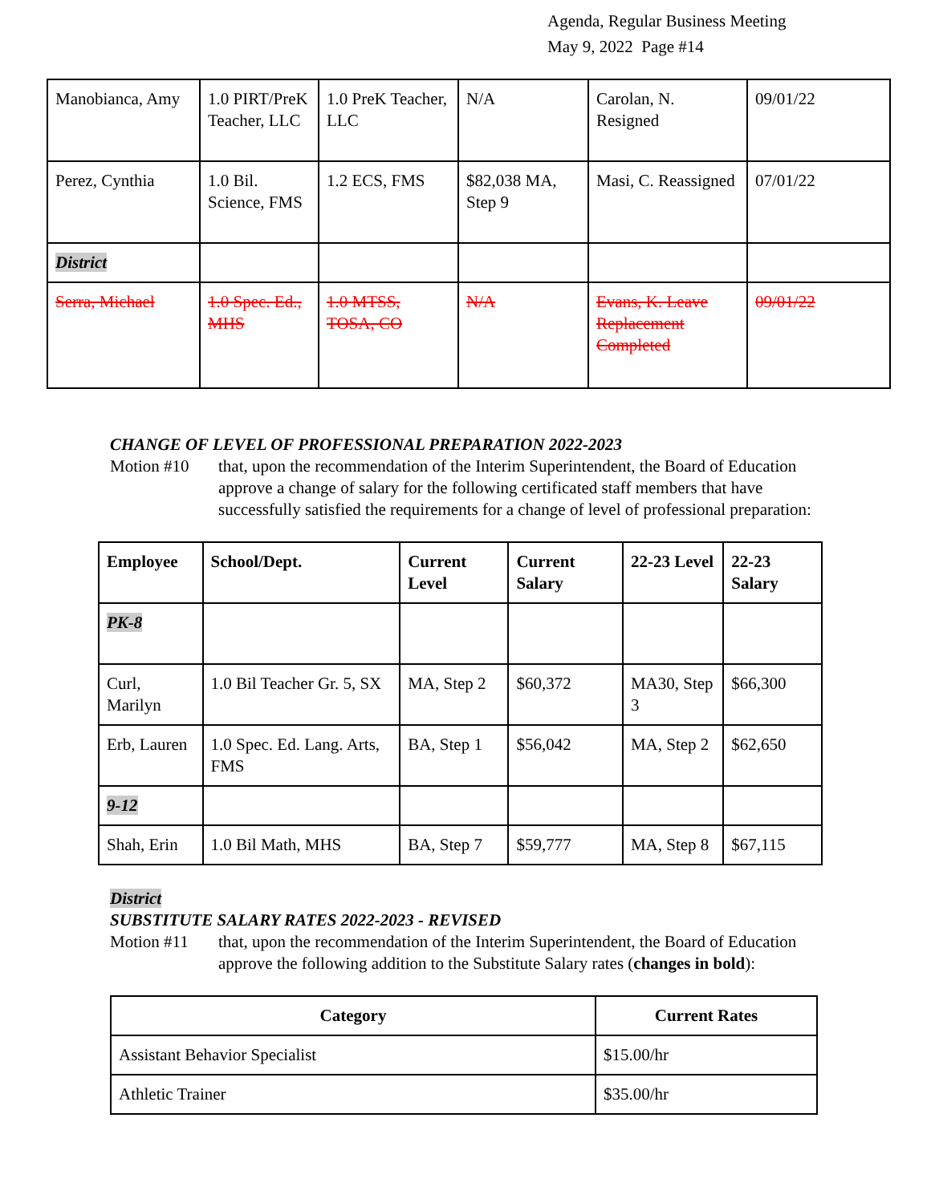Agenda, Regular Business Meeting
May 9, 2022 Page #14
| Manobianca, Amy | 1.0 PIRT/PreK Teacher, LLC | 1.0 PreK Teacher, LLC | N/A | Carolan, N. Resigned | 09/01/22 |
| Perez, Cynthia | 1.0 Bil. Science, FMS | 1.2 ECS, FMS | $82,038 MA, Step 9 | Masi, C. Reassigned | 07/01/22 |
| District | | | | | |
| Serra, Michael | 1.0 Spec. Ed., MHS | 1.0 MTSS, TOSA, CO | N/A | Evans, K. Leave Replacement Completed | 09/01/22 |
CHANGE OF LEVEL OF PROFESSIONAL PREPARATION 2022-2023
Motion #10 that, upon the recommendation of the Interim Superintendent, the Board of Education approve a change of salary for the following certificated staff members that have successfully satisfied the requirements for a change of level of professional preparation:
| Employee | School/Dept. | Current Level | Current Salary | 22-23 Level | 22-23 Salary |
| --- | --- | --- | --- | --- | --- |
| PK-8 | | | | | |
| Curl, Marilyn | 1.0 Bil Teacher Gr. 5, SX | MA, Step 2 | $60,372 | MA30, Step 3 | $66,300 |
| Erb, Lauren | 1.0 Spec. Ed. Lang. Arts, FMS | BA, Step 1 | $56,042 | MA, Step 2 | $62,650 |
| 9-12 | | | | | |
| Shah, Erin | 1.0 Bil Math, MHS | BA, Step 7 | $59,777 | MA, Step 8 | $67,115 |
District
SUBSTITUTE SALARY RATES 2022-2023 - REVISED
Motion #11 that, upon the recommendation of the Interim Superintendent, the Board of Education approve the following addition to the Substitute Salary rates (changes in bold):
| Category | Current Rates |
| --- | --- |
| Assistant Behavior Specialist | $15.00/hr |
| Athletic Trainer | $35.00/hr |